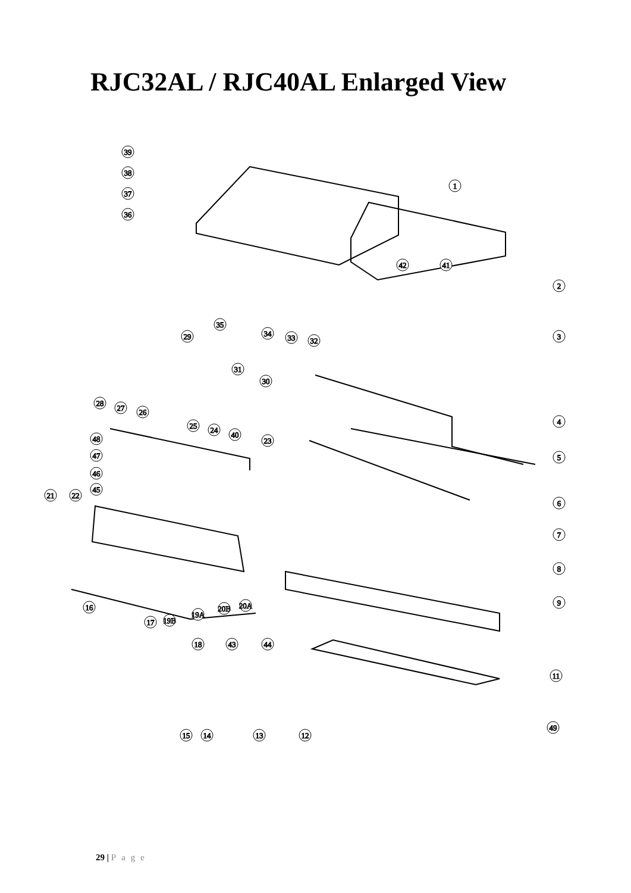RJC32AL / RJC40AL Enlarged View
39
38
37
36
1
42
41
2
3
35
29
34
33
32
31
30
28
27
26
25
24
40
23
4
48
47
46
45
5
21
22
6
7
8
9
16
19B
19A
20B
20A
17
18
43
44
11
49
15
14
13
12
29 | Page